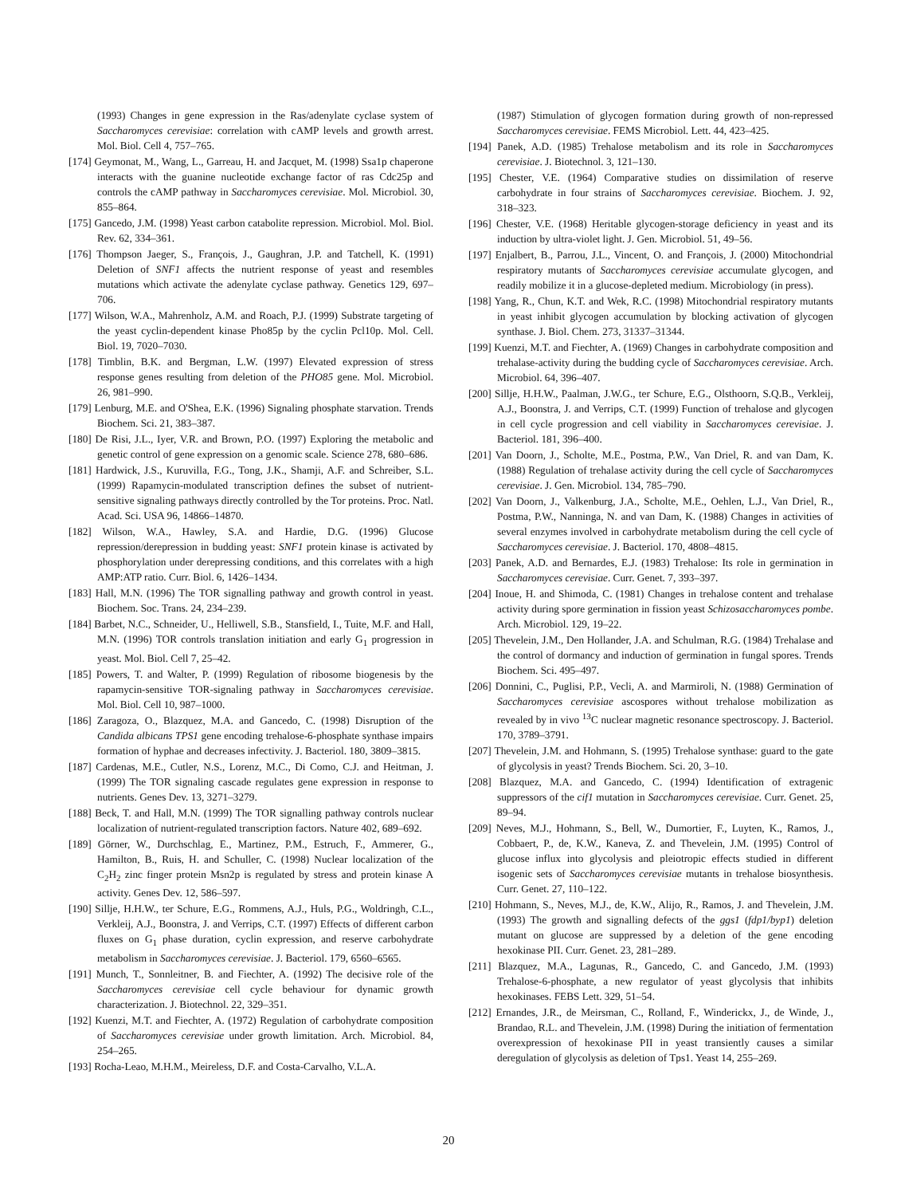(1993) Changes in gene expression in the Ras/adenylate cyclase system of Saccharomyces cerevisiae: correlation with cAMP levels and growth arrest. Mol. Biol. Cell 4, 757–765.
[174] Geymonat, M., Wang, L., Garreau, H. and Jacquet, M. (1998) Ssa1p chaperone interacts with the guanine nucleotide exchange factor of ras Cdc25p and controls the cAMP pathway in Saccharomyces cerevisiae. Mol. Microbiol. 30, 855–864.
[175] Gancedo, J.M. (1998) Yeast carbon catabolite repression. Microbiol. Mol. Biol. Rev. 62, 334–361.
[176] Thompson Jaeger, S., François, J., Gaughran, J.P. and Tatchell, K. (1991) Deletion of SNF1 affects the nutrient response of yeast and resembles mutations which activate the adenylate cyclase pathway. Genetics 129, 697–706.
[177] Wilson, W.A., Mahrenholz, A.M. and Roach, P.J. (1999) Substrate targeting of the yeast cyclin-dependent kinase Pho85p by the cyclin Pcl10p. Mol. Cell. Biol. 19, 7020–7030.
[178] Timblin, B.K. and Bergman, L.W. (1997) Elevated expression of stress response genes resulting from deletion of the PHO85 gene. Mol. Microbiol. 26, 981–990.
[179] Lenburg, M.E. and O'Shea, E.K. (1996) Signaling phosphate starvation. Trends Biochem. Sci. 21, 383–387.
[180] De Risi, J.L., Iyer, V.R. and Brown, P.O. (1997) Exploring the metabolic and genetic control of gene expression on a genomic scale. Science 278, 680–686.
[181] Hardwick, J.S., Kuruvilla, F.G., Tong, J.K., Shamji, A.F. and Schreiber, S.L. (1999) Rapamycin-modulated transcription defines the subset of nutrient-sensitive signaling pathways directly controlled by the Tor proteins. Proc. Natl. Acad. Sci. USA 96, 14866–14870.
[182] Wilson, W.A., Hawley, S.A. and Hardie, D.G. (1996) Glucose repression/derepression in budding yeast: SNF1 protein kinase is activated by phosphorylation under derepressing conditions, and this correlates with a high AMP:ATP ratio. Curr. Biol. 6, 1426–1434.
[183] Hall, M.N. (1996) The TOR signalling pathway and growth control in yeast. Biochem. Soc. Trans. 24, 234–239.
[184] Barbet, N.C., Schneider, U., Helliwell, S.B., Stansfield, I., Tuite, M.F. and Hall, M.N. (1996) TOR controls translation initiation and early G<sub>1</sub> progression in yeast. Mol. Biol. Cell 7, 25–42.
[185] Powers, T. and Walter, P. (1999) Regulation of ribosome biogenesis by the rapamycin-sensitive TOR-signaling pathway in Saccharomyces cerevisiae. Mol. Biol. Cell 10, 987–1000.
[186] Zaragoza, O., Blazquez, M.A. and Gancedo, C. (1998) Disruption of the Candida albicans TPS1 gene encoding trehalose-6-phosphate synthase impairs formation of hyphae and decreases infectivity. J. Bacteriol. 180, 3809–3815.
[187] Cardenas, M.E., Cutler, N.S., Lorenz, M.C., Di Como, C.J. and Heitman, J. (1999) The TOR signaling cascade regulates gene expression in response to nutrients. Genes Dev. 13, 3271–3279.
[188] Beck, T. and Hall, M.N. (1999) The TOR signalling pathway controls nuclear localization of nutrient-regulated transcription factors. Nature 402, 689–692.
[189] Görner, W., Durchschlag, E., Martinez, P.M., Estruch, F., Ammerer, G., Hamilton, B., Ruis, H. and Schuller, C. (1998) Nuclear localization of the C<sub>2</sub>H<sub>2</sub> zinc finger protein Msn2p is regulated by stress and protein kinase A activity. Genes Dev. 12, 586–597.
[190] Sillje, H.H.W., ter Schure, E.G., Rommens, A.J., Huls, P.G., Woldringh, C.L., Verkleij, A.J., Boonstra, J. and Verrips, C.T. (1997) Effects of different carbon fluxes on G<sub>1</sub> phase duration, cyclin expression, and reserve carbohydrate metabolism in Saccharomyces cerevisiae. J. Bacteriol. 179, 6560–6565.
[191] Munch, T., Sonnleitner, B. and Fiechter, A. (1992) The decisive role of the Saccharomyces cerevisiae cell cycle behaviour for dynamic growth characterization. J. Biotechnol. 22, 329–351.
[192] Kuenzi, M.T. and Fiechter, A. (1972) Regulation of carbohydrate composition of Saccharomyces cerevisiae under growth limitation. Arch. Microbiol. 84, 254–265.
[193] Rocha-Leao, M.H.M., Meireless, D.F. and Costa-Carvalho, V.L.A.
(1987) Stimulation of glycogen formation during growth of non-repressed Saccharomyces cerevisiae. FEMS Microbiol. Lett. 44, 423–425.
[194] Panek, A.D. (1985) Trehalose metabolism and its role in Saccharomyces cerevisiae. J. Biotechnol. 3, 121–130.
[195] Chester, V.E. (1964) Comparative studies on dissimilation of reserve carbohydrate in four strains of Saccharomyces cerevisiae. Biochem. J. 92, 318–323.
[196] Chester, V.E. (1968) Heritable glycogen-storage deficiency in yeast and its induction by ultra-violet light. J. Gen. Microbiol. 51, 49–56.
[197] Enjalbert, B., Parrou, J.L., Vincent, O. and François, J. (2000) Mitochondrial respiratory mutants of Saccharomyces cerevisiae accumulate glycogen, and readily mobilize it in a glucose-depleted medium. Microbiology (in press).
[198] Yang, R., Chun, K.T. and Wek, R.C. (1998) Mitochondrial respiratory mutants in yeast inhibit glycogen accumulation by blocking activation of glycogen synthase. J. Biol. Chem. 273, 31337–31344.
[199] Kuenzi, M.T. and Fiechter, A. (1969) Changes in carbohydrate composition and trehalase-activity during the budding cycle of Saccharomyces cerevisiae. Arch. Microbiol. 64, 396–407.
[200] Sillje, H.H.W., Paalman, J.W.G., ter Schure, E.G., Olsthoorn, S.Q.B., Verkleij, A.J., Boonstra, J. and Verrips, C.T. (1999) Function of trehalose and glycogen in cell cycle progression and cell viability in Saccharomyces cerevisiae. J. Bacteriol. 181, 396–400.
[201] Van Doorn, J., Scholte, M.E., Postma, P.W., Van Driel, R. and van Dam, K. (1988) Regulation of trehalase activity during the cell cycle of Saccharomyces cerevisiae. J. Gen. Microbiol. 134, 785–790.
[202] Van Doorn, J., Valkenburg, J.A., Scholte, M.E., Oehlen, L.J., Van Driel, R., Postma, P.W., Nanninga, N. and van Dam, K. (1988) Changes in activities of several enzymes involved in carbohydrate metabolism during the cell cycle of Saccharomyces cerevisiae. J. Bacteriol. 170, 4808–4815.
[203] Panek, A.D. and Bernardes, E.J. (1983) Trehalose: Its role in germination in Saccharomyces cerevisiae. Curr. Genet. 7, 393–397.
[204] Inoue, H. and Shimoda, C. (1981) Changes in trehalose content and trehalase activity during spore germination in fission yeast Schizosaccharomyces pombe. Arch. Microbiol. 129, 19–22.
[205] Thevelein, J.M., Den Hollander, J.A. and Schulman, R.G. (1984) Trehalase and the control of dormancy and induction of germination in fungal spores. Trends Biochem. Sci. 495–497.
[206] Donnini, C., Puglisi, P.P., Vecli, A. and Marmiroli, N. (1988) Germination of Saccharomyces cerevisiae ascospores without trehalose mobilization as revealed by in vivo <sup>13</sup>C nuclear magnetic resonance spectroscopy. J. Bacteriol. 170, 3789–3791.
[207] Thevelein, J.M. and Hohmann, S. (1995) Trehalose synthase: guard to the gate of glycolysis in yeast? Trends Biochem. Sci. 20, 3–10.
[208] Blazquez, M.A. and Gancedo, C. (1994) Identification of extragenic suppressors of the cif1 mutation in Saccharomyces cerevisiae. Curr. Genet. 25, 89–94.
[209] Neves, M.J., Hohmann, S., Bell, W., Dumortier, F., Luyten, K., Ramos, J., Cobbaert, P., de, K.W., Kaneva, Z. and Thevelein, J.M. (1995) Control of glucose influx into glycolysis and pleiotropic effects studied in different isogenic sets of Saccharomyces cerevisiae mutants in trehalose biosynthesis. Curr. Genet. 27, 110–122.
[210] Hohmann, S., Neves, M.J., de, K.W., Alijo, R., Ramos, J. and Thevelein, J.M. (1993) The growth and signalling defects of the ggs1 (fdp1/byp1) deletion mutant on glucose are suppressed by a deletion of the gene encoding hexokinase PII. Curr. Genet. 23, 281–289.
[211] Blazquez, M.A., Lagunas, R., Gancedo, C. and Gancedo, J.M. (1993) Trehalose-6-phosphate, a new regulator of yeast glycolysis that inhibits hexokinases. FEBS Lett. 329, 51–54.
[212] Ernandes, J.R., de Meirsman, C., Rolland, F., Winderickx, J., de Winde, J., Brandao, R.L. and Thevelein, J.M. (1998) During the initiation of fermentation overexpression of hexokinase PII in yeast transiently causes a similar deregulation of glycolysis as deletion of Tps1. Yeast 14, 255–269.
20